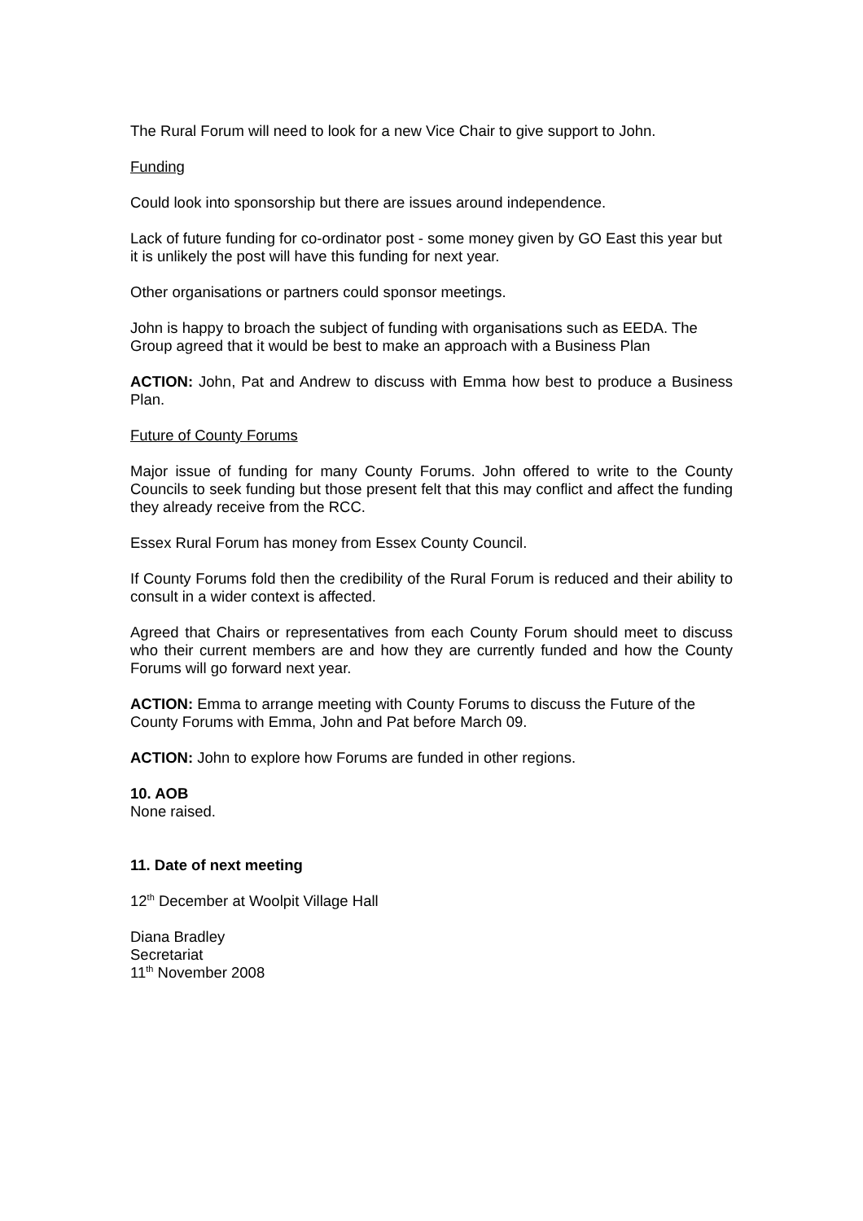The Rural Forum will need to look for a new Vice Chair to give support to John.
Funding
Could look into sponsorship but there are issues around independence.
Lack of future funding for co-ordinator post - some money given by GO East this year but it is unlikely the post will have this funding for next year.
Other organisations or partners could sponsor meetings.
John is happy to broach the subject of funding with organisations such as EEDA. The Group agreed that it would be best to make an approach with a Business Plan
ACTION: John, Pat and Andrew to discuss with Emma how best to produce a Business Plan.
Future of County Forums
Major issue of funding for many County Forums. John offered to write to the County Councils to seek funding but those present felt that this may conflict and affect the funding they already receive from the RCC.
Essex Rural Forum has money from Essex County Council.
If County Forums fold then the credibility of the Rural Forum is reduced and their ability to consult in a wider context is affected.
Agreed that Chairs or representatives from each County Forum should meet to discuss who their current members are and how they are currently funded and how the County Forums will go forward next year.
ACTION: Emma to arrange meeting with County Forums to discuss the Future of the County Forums with Emma, John and Pat before March 09.
ACTION: John to explore how Forums are funded in other regions.
10. AOB
None raised.
11. Date of next meeting
12<sup>th</sup> December at Woolpit Village Hall
Diana Bradley
Secretariat
11<sup>th</sup> November 2008